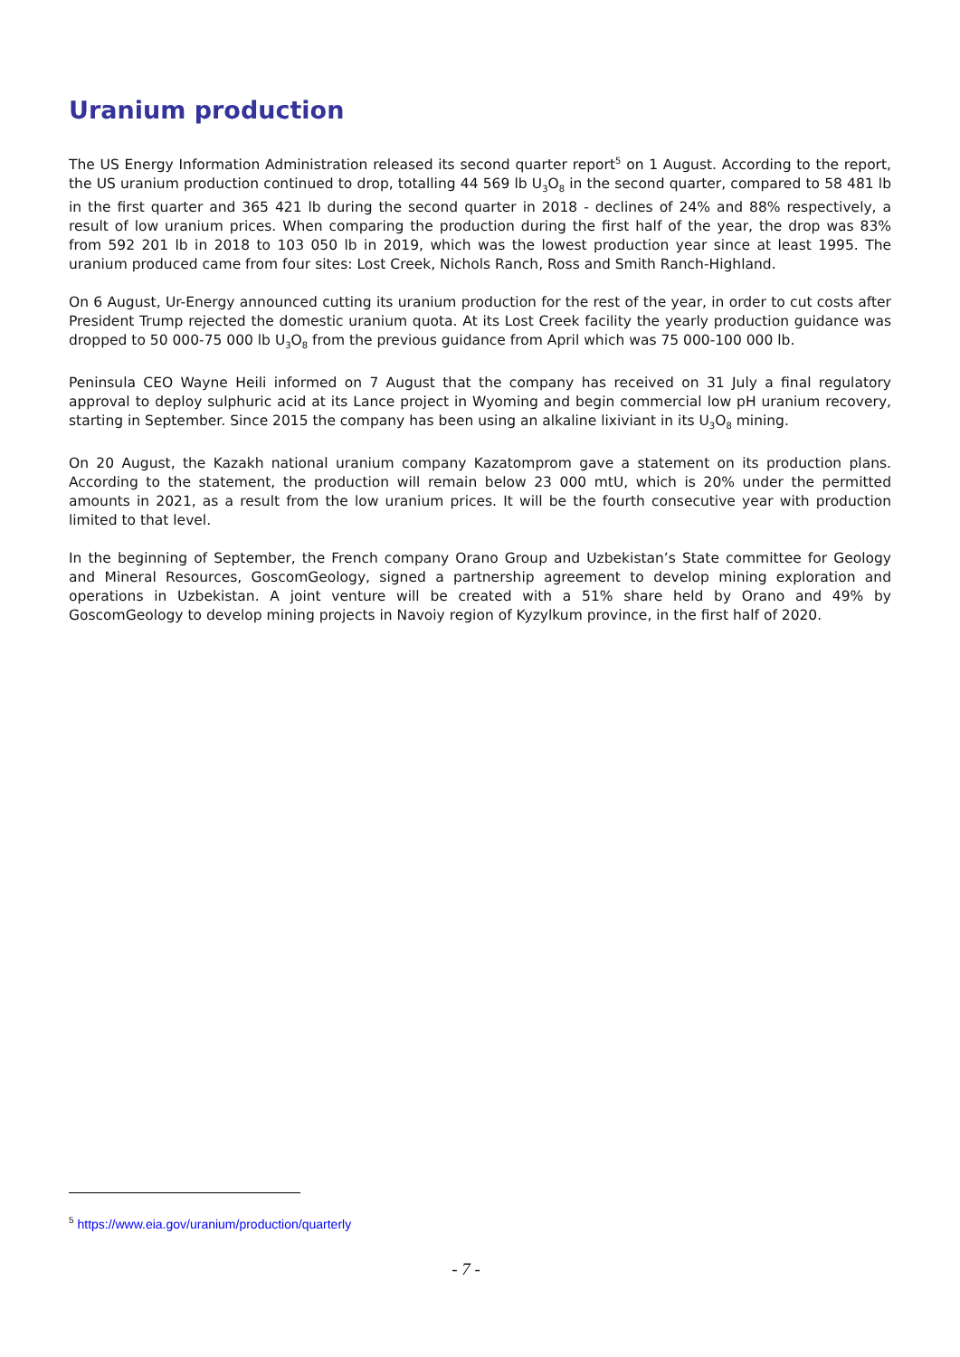Uranium production
The US Energy Information Administration released its second quarter report<sup>5</sup> on 1 August. According to the report, the US uranium production continued to drop, totalling 44 569 lb U<sub>3</sub>O<sub>8</sub> in the second quarter, compared to 58 481 lb in the first quarter and 365 421 lb during the second quarter in 2018 - declines of 24% and 88% respectively, a result of low uranium prices. When comparing the production during the first half of the year, the drop was 83% from 592 201 lb in 2018 to 103 050 lb in 2019, which was the lowest production year since at least 1995. The uranium produced came from four sites: Lost Creek, Nichols Ranch, Ross and Smith Ranch-Highland.
On 6 August, Ur-Energy announced cutting its uranium production for the rest of the year, in order to cut costs after President Trump rejected the domestic uranium quota. At its Lost Creek facility the yearly production guidance was dropped to 50 000-75 000 lb U<sub>3</sub>O<sub>8</sub> from the previous guidance from April which was 75 000-100 000 lb.
Peninsula CEO Wayne Heili informed on 7 August that the company has received on 31 July a final regulatory approval to deploy sulphuric acid at its Lance project in Wyoming and begin commercial low pH uranium recovery, starting in September. Since 2015 the company has been using an alkaline lixiviant in its U<sub>3</sub>O<sub>8</sub> mining.
On 20 August, the Kazakh national uranium company Kazatomprom gave a statement on its production plans. According to the statement, the production will remain below 23 000 mtU, which is 20% under the permitted amounts in 2021, as a result from the low uranium prices. It will be the fourth consecutive year with production limited to that level.
In the beginning of September, the French company Orano Group and Uzbekistan’s State committee for Geology and Mineral Resources, GoscomGeology, signed a partnership agreement to develop mining exploration and operations in Uzbekistan. A joint venture will be created with a 51% share held by Orano and 49% by GoscomGeology to develop mining projects in Navoiy region of Kyzylkum province, in the first half of 2020.
<sup>5</sup> https://www.eia.gov/uranium/production/quarterly
- 7 -